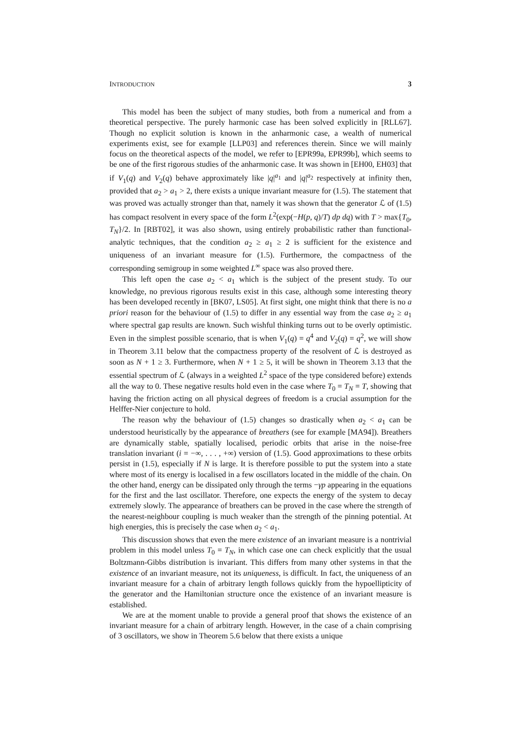INTRODUCTION 3
This model has been the subject of many studies, both from a numerical and from a theoretical perspective. The purely harmonic case has been solved explicitly in [RLL67]. Though no explicit solution is known in the anharmonic case, a wealth of numerical experiments exist, see for example [LLP03] and references therein. Since we will mainly focus on the theoretical aspects of the model, we refer to [EPR99a, EPR99b], which seems to be one of the first rigorous studies of the anharmonic case. It was shown in [EH00, EH03] that if V<sub>1</sub>(q) and V<sub>2</sub>(q) behave approximately like |q|<sup>a<sub>1</sub></sup> and |q|<sup>a<sub>2</sub></sup> respectively at infinity then, provided that a<sub>2</sub> > a<sub>1</sub> > 2, there exists a unique invariant measure for (1.5). The statement that was proved was actually stronger than that, namely it was shown that the generator ℒ of (1.5) has compact resolvent in every space of the form L<sup>2</sup>(exp(−H(p, q)/T) dp dq) with T > max{T<sub>0</sub>, T<sub>N</sub>}/2. In [RBT02], it was also shown, using entirely probabilistic rather than functional-analytic techniques, that the condition a<sub>2</sub> ≥ a<sub>1</sub> ≥ 2 is sufficient for the existence and uniqueness of an invariant measure for (1.5). Furthermore, the compactness of the corresponding semigroup in some weighted L<sup>∞</sup> space was also proved there.
This left open the case a<sub>2</sub> < a<sub>1</sub> which is the subject of the present study. To our knowledge, no previous rigorous results exist in this case, although some interesting theory has been developed recently in [BK07, LS05]. At first sight, one might think that there is no a priori reason for the behaviour of (1.5) to differ in any essential way from the case a<sub>2</sub> ≥ a<sub>1</sub> where spectral gap results are known. Such wishful thinking turns out to be overly optimistic. Even in the simplest possible scenario, that is when V<sub>1</sub>(q) = q<sup>4</sup> and V<sub>2</sub>(q) = q<sup>2</sup>, we will show in Theorem 3.11 below that the compactness property of the resolvent of ℒ is destroyed as soon as N + 1 ≥ 3. Furthermore, when N + 1 ≥ 5, it will be shown in Theorem 3.13 that the essential spectrum of ℒ (always in a weighted L<sup>2</sup> space of the type considered before) extends all the way to 0. These negative results hold even in the case where T<sub>0</sub> = T<sub>N</sub> = T, showing that having the friction acting on all physical degrees of freedom is a crucial assumption for the Helffer-Nier conjecture to hold.
The reason why the behaviour of (1.5) changes so drastically when a<sub>2</sub> < a<sub>1</sub> can be understood heuristically by the appearance of breathers (see for example [MA94]). Breathers are dynamically stable, spatially localised, periodic orbits that arise in the noise-free translation invariant (i = −∞, . . . , +∞) version of (1.5). Good approximations to these orbits persist in (1.5), especially if N is large. It is therefore possible to put the system into a state where most of its energy is localised in a few oscillators located in the middle of the chain. On the other hand, energy can be dissipated only through the terms −γp appearing in the equations for the first and the last oscillator. Therefore, one expects the energy of the system to decay extremely slowly. The appearance of breathers can be proved in the case where the strength of the nearest-neighbour coupling is much weaker than the strength of the pinning potential. At high energies, this is precisely the case when a<sub>2</sub> < a<sub>1</sub>.
This discussion shows that even the mere existence of an invariant measure is a nontrivial problem in this model unless T<sub>0</sub> = T<sub>N</sub>, in which case one can check explicitly that the usual Boltzmann-Gibbs distribution is invariant. This differs from many other systems in that the existence of an invariant measure, not its uniqueness, is difficult. In fact, the uniqueness of an invariant measure for a chain of arbitrary length follows quickly from the hypoellipticity of the generator and the Hamiltonian structure once the existence of an invariant measure is established.
We are at the moment unable to provide a general proof that shows the existence of an invariant measure for a chain of arbitrary length. However, in the case of a chain comprising of 3 oscillators, we show in Theorem 5.6 below that there exists a unique